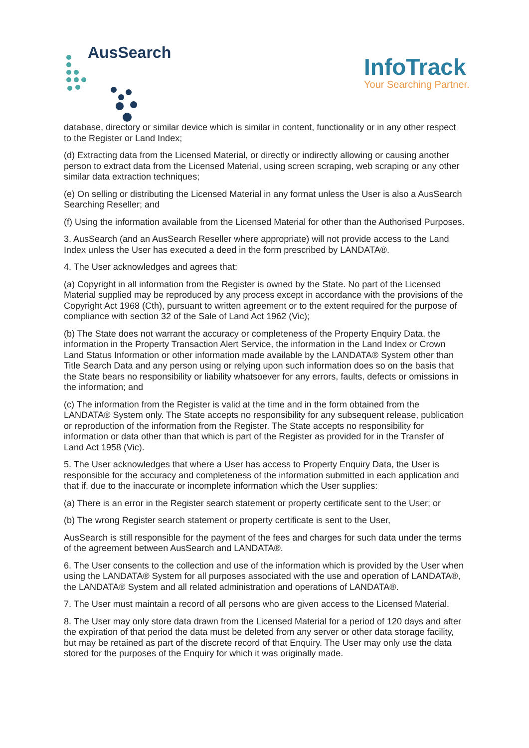AusSearch
InfoTrack
Your Searching Partner.
database, directory or similar device which is similar in content, functionality or in any other respect to the Register or Land Index;
(d) Extracting data from the Licensed Material, or directly or indirectly allowing or causing another person to extract data from the Licensed Material, using screen scraping, web scraping or any other similar data extraction techniques;
(e) On selling or distributing the Licensed Material in any format unless the User is also a AusSearch Searching Reseller; and
(f) Using the information available from the Licensed Material for other than the Authorised Purposes.
3. AusSearch (and an AusSearch Reseller where appropriate) will not provide access to the Land Index unless the User has executed a deed in the form prescribed by LANDATA®.
4. The User acknowledges and agrees that:
(a) Copyright in all information from the Register is owned by the State. No part of the Licensed Material supplied may be reproduced by any process except in accordance with the provisions of the Copyright Act 1968 (Cth), pursuant to written agreement or to the extent required for the purpose of compliance with section 32 of the Sale of Land Act 1962 (Vic);
(b) The State does not warrant the accuracy or completeness of the Property Enquiry Data, the information in the Property Transaction Alert Service, the information in the Land Index or Crown Land Status Information or other information made available by the LANDATA® System other than Title Search Data and any person using or relying upon such information does so on the basis that the State bears no responsibility or liability whatsoever for any errors, faults, defects or omissions in the information; and
(c) The information from the Register is valid at the time and in the form obtained from the LANDATA® System only. The State accepts no responsibility for any subsequent release, publication or reproduction of the information from the Register. The State accepts no responsibility for information or data other than that which is part of the Register as provided for in the Transfer of Land Act 1958 (Vic).
5. The User acknowledges that where a User has access to Property Enquiry Data, the User is responsible for the accuracy and completeness of the information submitted in each application and that if, due to the inaccurate or incomplete information which the User supplies:
(a) There is an error in the Register search statement or property certificate sent to the User; or
(b) The wrong Register search statement or property certificate is sent to the User,
AusSearch is still responsible for the payment of the fees and charges for such data under the terms of the agreement between AusSearch and LANDATA®.
6. The User consents to the collection and use of the information which is provided by the User when using the LANDATA® System for all purposes associated with the use and operation of LANDATA®, the LANDATA® System and all related administration and operations of LANDATA®.
7. The User must maintain a record of all persons who are given access to the Licensed Material.
8. The User may only store data drawn from the Licensed Material for a period of 120 days and after the expiration of that period the data must be deleted from any server or other data storage facility, but may be retained as part of the discrete record of that Enquiry. The User may only use the data stored for the purposes of the Enquiry for which it was originally made.